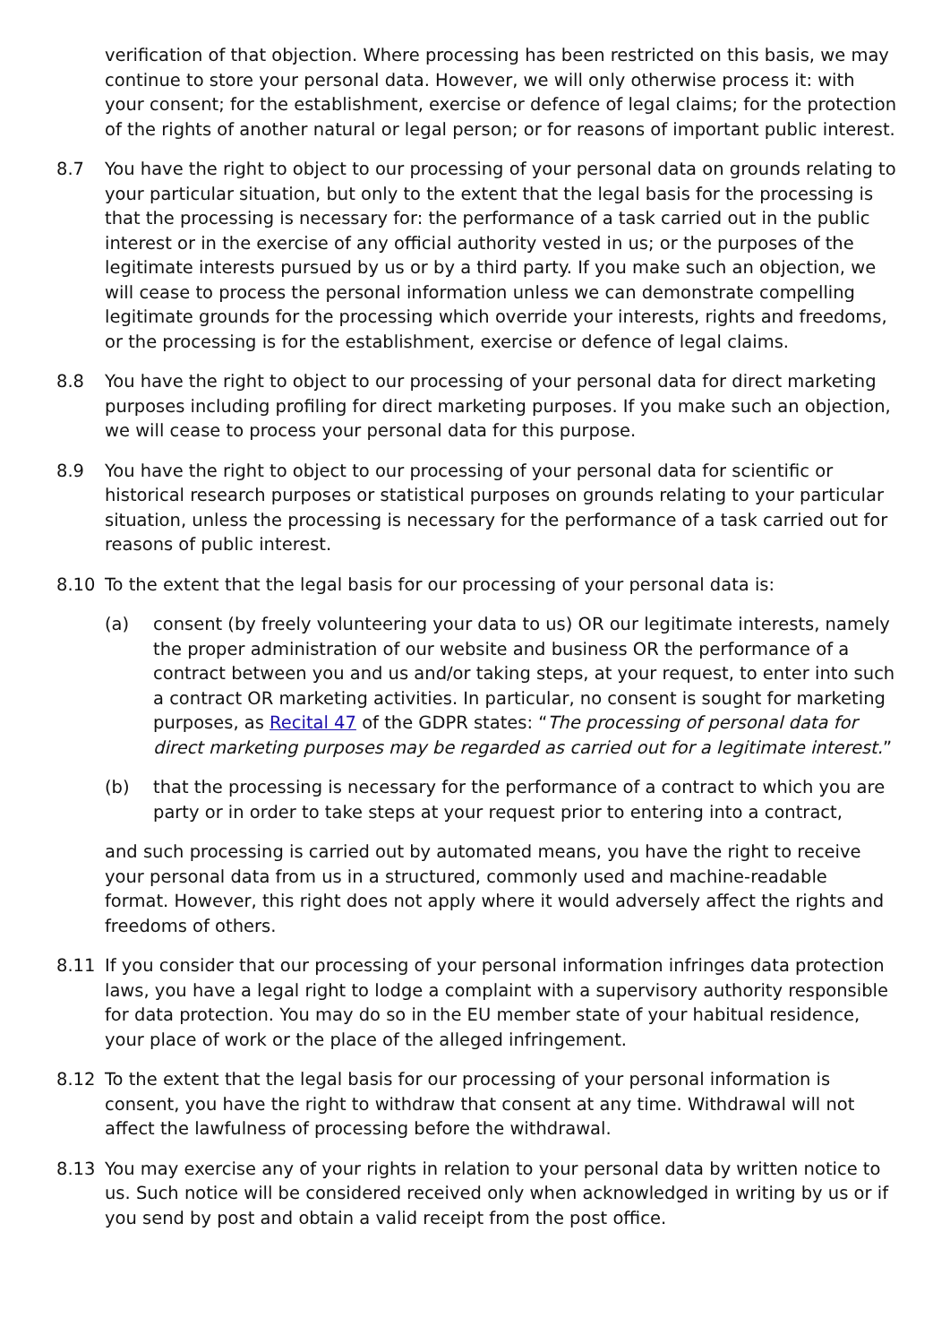verification of that objection. Where processing has been restricted on this basis, we may continue to store your personal data. However, we will only otherwise process it: with your consent; for the establishment, exercise or defence of legal claims; for the protection of the rights of another natural or legal person; or for reasons of important public interest.
8.7 You have the right to object to our processing of your personal data on grounds relating to your particular situation, but only to the extent that the legal basis for the processing is that the processing is necessary for: the performance of a task carried out in the public interest or in the exercise of any official authority vested in us; or the purposes of the legitimate interests pursued by us or by a third party. If you make such an objection, we will cease to process the personal information unless we can demonstrate compelling legitimate grounds for the processing which override your interests, rights and freedoms, or the processing is for the establishment, exercise or defence of legal claims.
8.8 You have the right to object to our processing of your personal data for direct marketing purposes including profiling for direct marketing purposes. If you make such an objection, we will cease to process your personal data for this purpose.
8.9 You have the right to object to our processing of your personal data for scientific or historical research purposes or statistical purposes on grounds relating to your particular situation, unless the processing is necessary for the performance of a task carried out for reasons of public interest.
8.10 To the extent that the legal basis for our processing of your personal data is:
(a) consent (by freely volunteering your data to us) OR our legitimate interests, namely the proper administration of our website and business OR the performance of a contract between you and us and/or taking steps, at your request, to enter into such a contract OR marketing activities. In particular, no consent is sought for marketing purposes, as Recital 47 of the GDPR states: “The processing of personal data for direct marketing purposes may be regarded as carried out for a legitimate interest.”
(b) that the processing is necessary for the performance of a contract to which you are party or in order to take steps at your request prior to entering into a contract,
and such processing is carried out by automated means, you have the right to receive your personal data from us in a structured, commonly used and machine-readable format. However, this right does not apply where it would adversely affect the rights and freedoms of others.
8.11 If you consider that our processing of your personal information infringes data protection laws, you have a legal right to lodge a complaint with a supervisory authority responsible for data protection. You may do so in the EU member state of your habitual residence, your place of work or the place of the alleged infringement.
8.12 To the extent that the legal basis for our processing of your personal information is consent, you have the right to withdraw that consent at any time. Withdrawal will not affect the lawfulness of processing before the withdrawal.
8.13 You may exercise any of your rights in relation to your personal data by written notice to us. Such notice will be considered received only when acknowledged in writing by us or if you send by post and obtain a valid receipt from the post office.